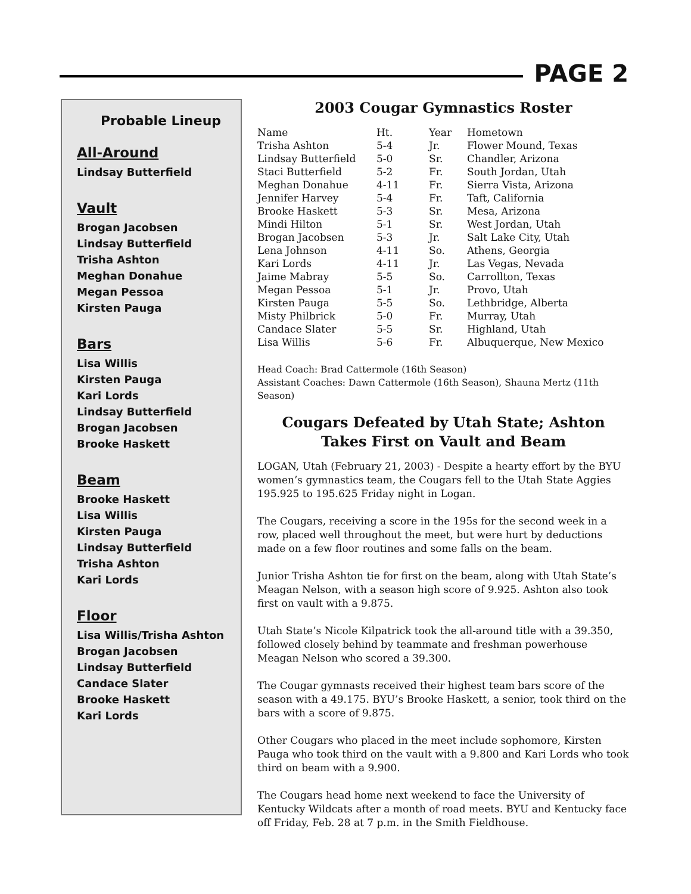PAGE 2
Probable Lineup
All-Around
Lindsay Butterfield
Vault
Brogan Jacobsen
Lindsay Butterfield
Trisha Ashton
Meghan Donahue
Megan Pessoa
Kirsten Pauga
Bars
Lisa Willis
Kirsten Pauga
Kari Lords
Lindsay Butterfield
Brogan Jacobsen
Brooke Haskett
Beam
Brooke Haskett
Lisa Willis
Kirsten Pauga
Lindsay Butterfield
Trisha Ashton
Kari Lords
Floor
Lisa Willis/Trisha Ashton
Brogan Jacobsen
Lindsay Butterfield
Candace Slater
Brooke Haskett
Kari Lords
2003 Cougar Gymnastics Roster
| Name | Ht. | Year | Hometown |
| Trisha Ashton | 5-4 | Jr. | Flower Mound, Texas |
| Lindsay Butterfield | 5-0 | Sr. | Chandler, Arizona |
| Staci Butterfield | 5-2 | Fr. | South Jordan, Utah |
| Meghan Donahue | 4-11 | Fr. | Sierra Vista, Arizona |
| Jennifer Harvey | 5-4 | Fr. | Taft, California |
| Brooke Haskett | 5-3 | Sr. | Mesa, Arizona |
| Mindi Hilton | 5-1 | Sr. | West Jordan, Utah |
| Brogan Jacobsen | 5-3 | Jr. | Salt Lake City, Utah |
| Lena Johnson | 4-11 | So. | Athens, Georgia |
| Kari Lords | 4-11 | Jr. | Las Vegas, Nevada |
| Jaime Mabray | 5-5 | So. | Carrollton, Texas |
| Megan Pessoa | 5-1 | Jr. | Provo, Utah |
| Kirsten Pauga | 5-5 | So. | Lethbridge, Alberta |
| Misty Philbrick | 5-0 | Fr. | Murray, Utah |
| Candace Slater | 5-5 | Sr. | Highland, Utah |
| Lisa Willis | 5-6 | Fr. | Albuquerque, New Mexico |
Head Coach: Brad Cattermole (16th Season)
Assistant Coaches: Dawn Cattermole (16th Season), Shauna Mertz (11th Season)
Cougars Defeated by Utah State; Ashton Takes First on Vault and Beam
LOGAN, Utah (February 21, 2003) - Despite a hearty effort by the BYU women’s gymnastics team, the Cougars fell to the Utah State Aggies 195.925 to 195.625 Friday night in Logan.
The Cougars, receiving a score in the 195s for the second week in a row, placed well throughout the meet, but were hurt by deductions made on a few floor routines and some falls on the beam.
Junior Trisha Ashton tie for first on the beam, along with Utah State’s Meagan Nelson, with a season high score of 9.925. Ashton also took first on vault with a 9.875.
Utah State’s Nicole Kilpatrick took the all-around title with a 39.350, followed closely behind by teammate and freshman powerhouse Meagan Nelson who scored a 39.300.
The Cougar gymnasts received their highest team bars score of the season with a 49.175. BYU’s Brooke Haskett, a senior, took third on the bars with a score of 9.875.
Other Cougars who placed in the meet include sophomore, Kirsten Pauga who took third on the vault with a 9.800 and Kari Lords who took third on beam with a 9.900.
The Cougars head home next weekend to face the University of Kentucky Wildcats after a month of road meets. BYU and Kentucky face off Friday, Feb. 28 at 7 p.m. in the Smith Fieldhouse.